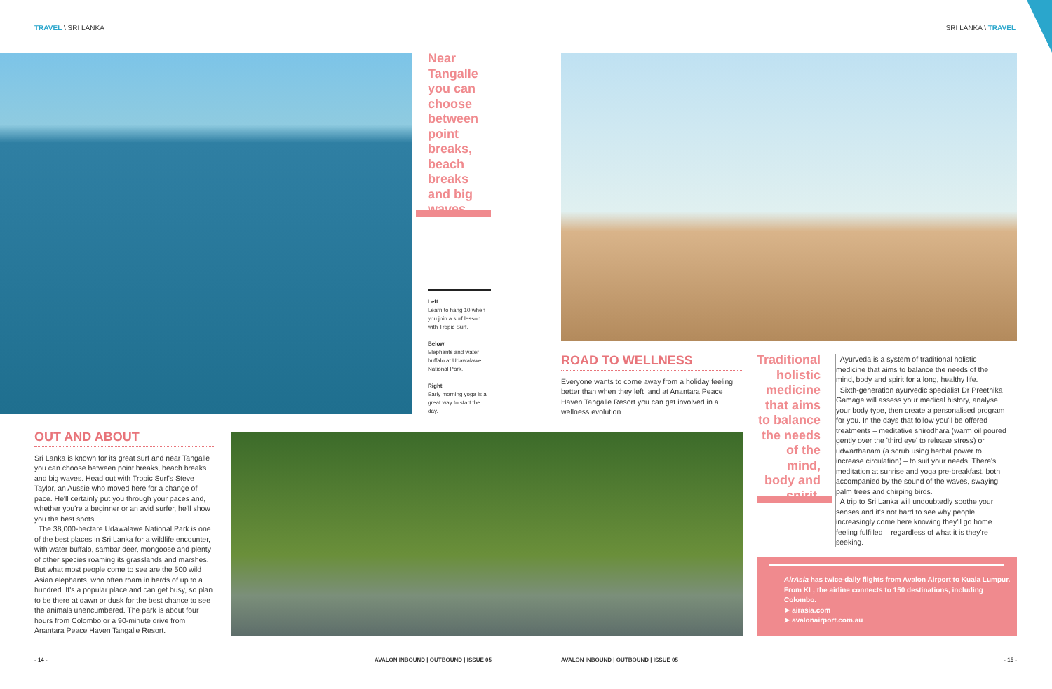TRAVEL \ SRI LANKA SRI LANKA \ TRAVEL
Near Tangalle you can choose between point breaks, beach breaks and big waves.
Left
Learn to hang 10 when you join a surf lesson with Tropic Surf.
Below
Elephants and water buffalo at Udawalawe National Park.
Right
Early morning yoga is a great way to start the day.
OUT AND ABOUT
Sri Lanka is known for its great surf and near Tangalle you can choose between point breaks, beach breaks and big waves. Head out with Tropic Surf's Steve Taylor, an Aussie who moved here for a change of pace. He'll certainly put you through your paces and, whether you're a beginner or an avid surfer, he'll show you the best spots.
The 38,000-hectare Udawalawe National Park is one of the best places in Sri Lanka for a wildlife encounter, with water buffalo, sambar deer, mongoose and plenty of other species roaming its grasslands and marshes. But what most people come to see are the 500 wild Asian elephants, who often roam in herds of up to a hundred. It's a popular place and can get busy, so plan to be there at dawn or dusk for the best chance to see the animals unencumbered. The park is about four hours from Colombo or a 90-minute drive from Anantara Peace Haven Tangalle Resort.
ROAD TO WELLNESS
Everyone wants to come away from a holiday feeling better than when they left, and at Anantara Peace Haven Tangalle Resort you can get involved in a wellness evolution.
Traditional holistic medicine that aims to balance the needs of the mind, body and spirit.
Ayurveda is a system of traditional holistic medicine that aims to balance the needs of the mind, body and spirit for a long, healthy life.
Sixth-generation ayurvedic specialist Dr Preethika Gamage will assess your medical history, analyse your body type, then create a personalised program for you. In the days that follow you'll be offered treatments – meditative shirodhara (warm oil poured gently over the 'third eye' to release stress) or udwarthanam (a scrub using herbal power to increase circulation) – to suit your needs. There's meditation at sunrise and yoga pre-breakfast, both accompanied by the sound of the waves, swaying palm trees and chirping birds.
A trip to Sri Lanka will undoubtedly soothe your senses and it's not hard to see why people increasingly come here knowing they'll go home feeling fulfilled – regardless of what it is they're seeking.
AirAsia has twice-daily flights from Avalon Airport to Kuala Lumpur. From KL, the airline connects to 150 destinations, including Colombo.
➤ airasia.com
➤ avalonairport.com.au
- 14 -
AVALON INBOUND | OUTBOUND | ISSUE 05
AVALON INBOUND | OUTBOUND | ISSUE 05
- 15 -